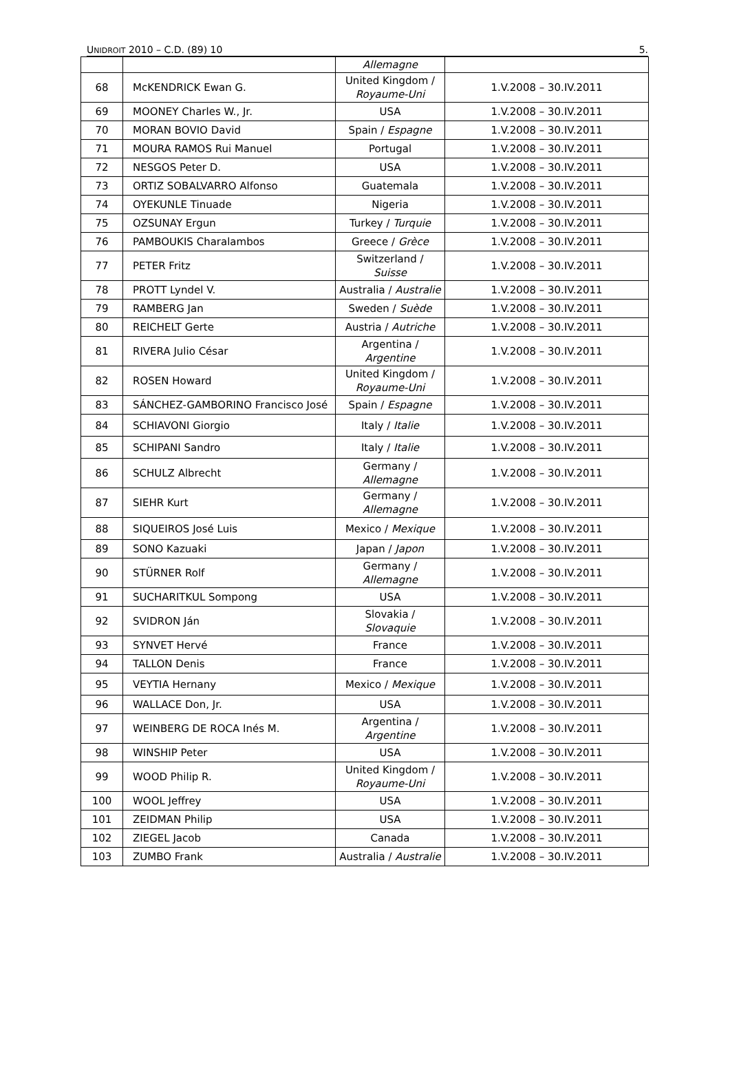UNIDROIT 2010 – C.D. (89) 10 5.
| | | Allemagne | |
| 68 | McKENDRICK Ewan G. | United Kingdom / Royaume-Uni | 1.V.2008 – 30.IV.2011 |
| 69 | MOONEY Charles W., Jr. | USA | 1.V.2008 – 30.IV.2011 |
| 70 | MORAN BOVIO David | Spain / Espagne | 1.V.2008 – 30.IV.2011 |
| 71 | MOURA RAMOS Rui Manuel | Portugal | 1.V.2008 – 30.IV.2011 |
| 72 | NESGOS Peter D. | USA | 1.V.2008 – 30.IV.2011 |
| 73 | ORTIZ SOBALVARRO Alfonso | Guatemala | 1.V.2008 – 30.IV.2011 |
| 74 | OYEKUNLE Tinuade | Nigeria | 1.V.2008 – 30.IV.2011 |
| 75 | OZSUNAY Ergun | Turkey / Turquie | 1.V.2008 – 30.IV.2011 |
| 76 | PAMBOUKIS Charalambos | Greece / Grèce | 1.V.2008 – 30.IV.2011 |
| 77 | PETER Fritz | Switzerland / Suisse | 1.V.2008 – 30.IV.2011 |
| 78 | PROTT Lyndel V. | Australia / Australie | 1.V.2008 – 30.IV.2011 |
| 79 | RAMBERG Jan | Sweden / Suède | 1.V.2008 – 30.IV.2011 |
| 80 | REICHELT Gerte | Austria / Autriche | 1.V.2008 – 30.IV.2011 |
| 81 | RIVERA Julio César | Argentina / Argentine | 1.V.2008 – 30.IV.2011 |
| 82 | ROSEN Howard | United Kingdom / Royaume-Uni | 1.V.2008 – 30.IV.2011 |
| 83 | SÁNCHEZ-GAMBORINO Francisco José | Spain / Espagne | 1.V.2008 – 30.IV.2011 |
| 84 | SCHIAVONI Giorgio | Italy / Italie | 1.V.2008 – 30.IV.2011 |
| 85 | SCHIPANI Sandro | Italy / Italie | 1.V.2008 – 30.IV.2011 |
| 86 | SCHULZ Albrecht | Germany / Allemagne | 1.V.2008 – 30.IV.2011 |
| 87 | SIEHR Kurt | Germany / Allemagne | 1.V.2008 – 30.IV.2011 |
| 88 | SIQUEIROS José Luis | Mexico / Mexique | 1.V.2008 – 30.IV.2011 |
| 89 | SONO Kazuaki | Japan / Japon | 1.V.2008 – 30.IV.2011 |
| 90 | STÜRNER Rolf | Germany / Allemagne | 1.V.2008 – 30.IV.2011 |
| 91 | SUCHARITKUL Sompong | USA | 1.V.2008 – 30.IV.2011 |
| 92 | SVIDRON Ján | Slovakia / Slovaquie | 1.V.2008 – 30.IV.2011 |
| 93 | SYNVET Hervé | France | 1.V.2008 – 30.IV.2011 |
| 94 | TALLON Denis | France | 1.V.2008 – 30.IV.2011 |
| 95 | VEYTIA Hernany | Mexico / Mexique | 1.V.2008 – 30.IV.2011 |
| 96 | WALLACE Don, Jr. | USA | 1.V.2008 – 30.IV.2011 |
| 97 | WEINBERG DE ROCA Inés M. | Argentina / Argentine | 1.V.2008 – 30.IV.2011 |
| 98 | WINSHIP Peter | USA | 1.V.2008 – 30.IV.2011 |
| 99 | WOOD Philip R. | United Kingdom / Royaume-Uni | 1.V.2008 – 30.IV.2011 |
| 100 | WOOL Jeffrey | USA | 1.V.2008 – 30.IV.2011 |
| 101 | ZEIDMAN Philip | USA | 1.V.2008 – 30.IV.2011 |
| 102 | ZIEGEL Jacob | Canada | 1.V.2008 – 30.IV.2011 |
| 103 | ZUMBO Frank | Australia / Australie | 1.V.2008 – 30.IV.2011 |